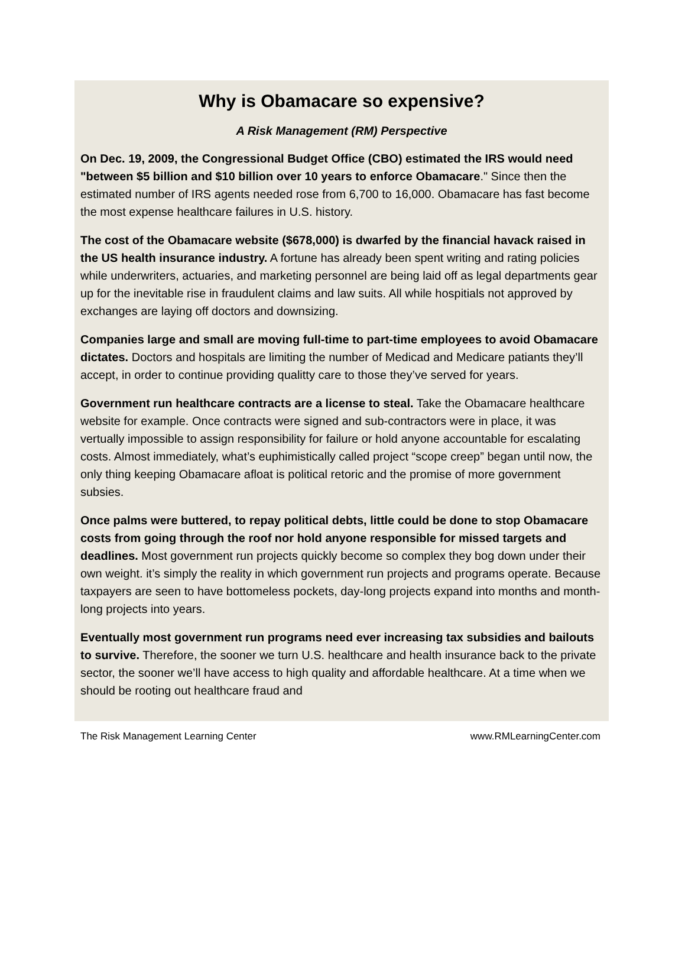Why is Obamacare so expensive?
A Risk Management (RM) Perspective
On Dec. 19, 2009, the Congressional Budget Office (CBO) estimated the IRS would need "between $5 billion and $10 billion over 10 years to enforce Obamacare." Since then the estimated number of IRS agents needed rose from 6,700 to 16,000. Obamacare has fast become the most expense healthcare failures in U.S. history.
The cost of the Obamacare website ($678,000) is dwarfed by the financial havack raised in the US health insurance industry. A fortune has already been spent writing and rating policies while underwriters, actuaries, and marketing personnel are being laid off as legal departments gear up for the inevitable rise in fraudulent claims and law suits. All while hospitials not approved by exchanges are laying off doctors and downsizing.
Companies large and small are moving full-time to part-time employees to avoid Obamacare dictates. Doctors and hospitals are limiting the number of Medicad and Medicare patiants they’ll accept, in order to continue providing qualitty care to those they’ve served for years.
Government run healthcare contracts are a license to steal. Take the Obamacare healthcare website for example. Once contracts were signed and sub-contractors were in place, it was vertually impossible to assign responsibility for failure or hold anyone accountable for escalating costs. Almost immediately, what’s euphimistically called project “scope creep” began until now, the only thing keeping Obamacare afloat is political retoric and the promise of more government subsies.
Once palms were buttered, to repay political debts, little could be done to stop Obamacare costs from going through the roof nor hold anyone responsible for missed targets and deadlines. Most government run projects quickly become so complex they bog down under their own weight. it’s simply the reality in which government run projects and programs operate. Because taxpayers are seen to have bottomeless pockets, day-long projects expand into months and month-long projects into years.
Eventually most government run programs need ever increasing tax subsidies and bailouts to survive. Therefore, the sooner we turn U.S. healthcare and health insurance back to the private sector, the sooner we’ll have access to high quality and affordable healthcare. At a time when we should be rooting out healthcare fraud and
The Risk Management Learning Center www.RMLearningCenter.com